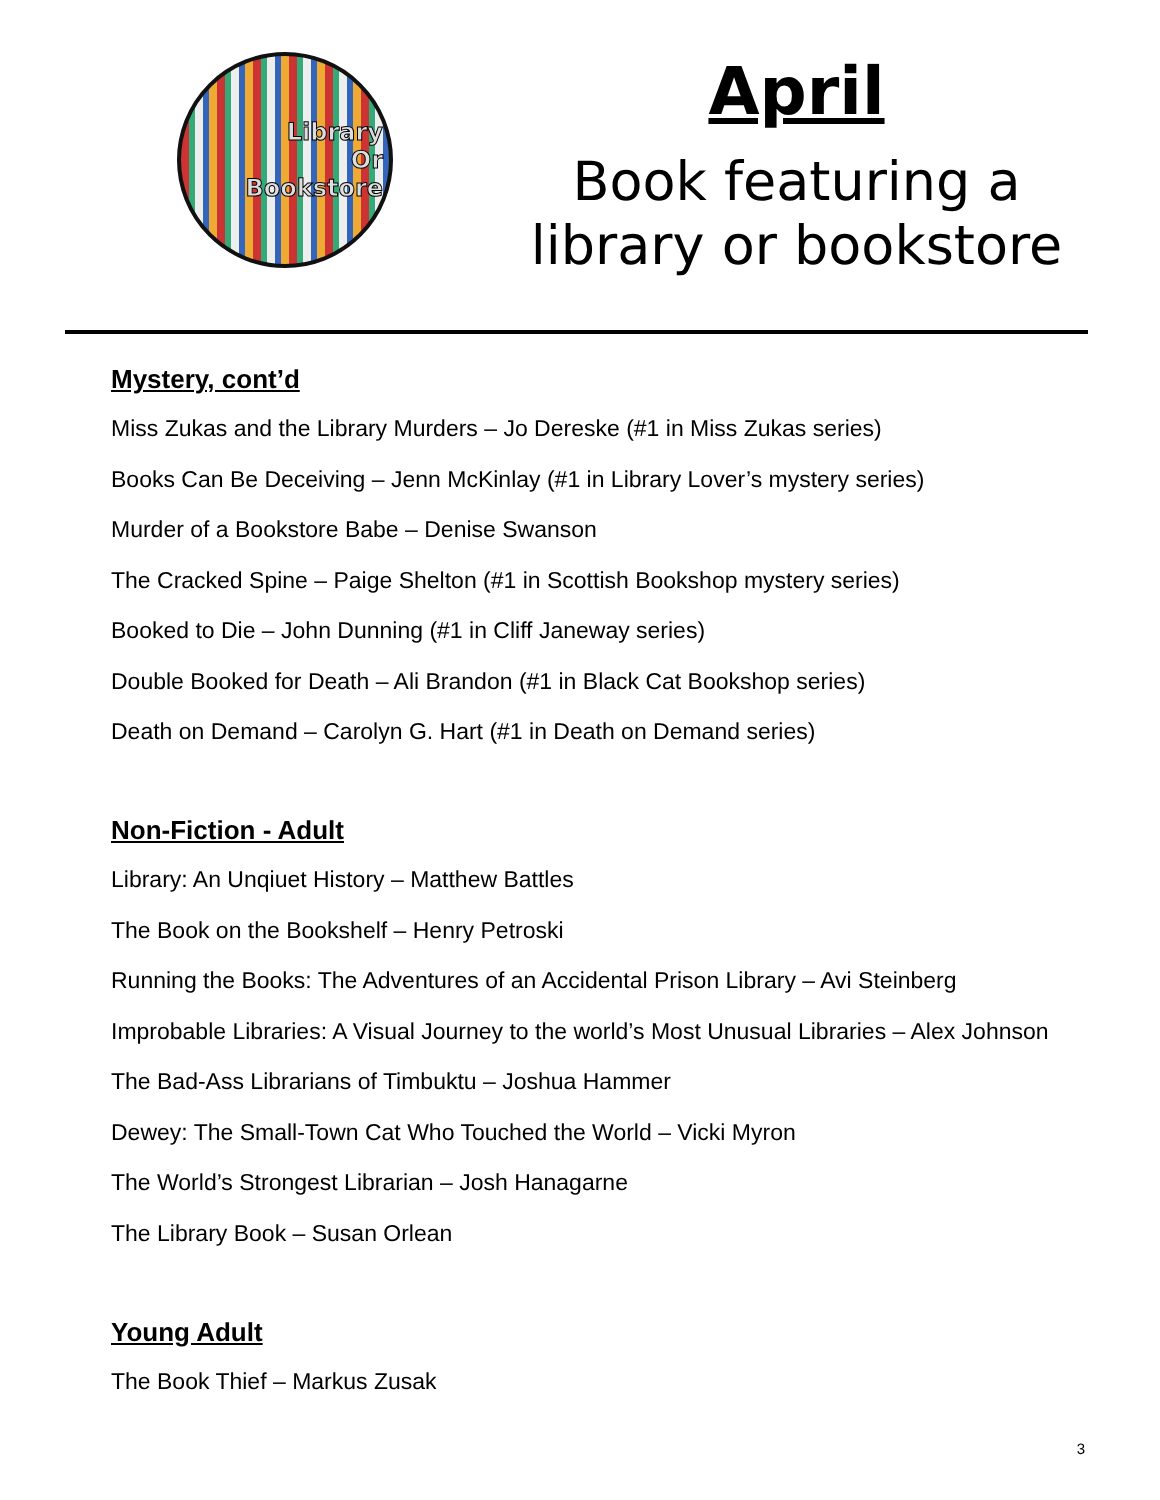Library
Or
Bookstore
April
Book featuring a
library or bookstore
Mystery, cont’d
Miss Zukas and the Library Murders – Jo Dereske (#1 in Miss Zukas series)
Books Can Be Deceiving – Jenn McKinlay (#1 in Library Lover’s mystery series)
Murder of a Bookstore Babe – Denise Swanson
The Cracked Spine – Paige Shelton (#1 in Scottish Bookshop mystery series)
Booked to Die – John Dunning (#1 in Cliff Janeway series)
Double Booked for Death – Ali Brandon (#1 in Black Cat Bookshop series)
Death on Demand – Carolyn G. Hart (#1 in Death on Demand series)
Non-Fiction - Adult
Library: An Unqiuet History – Matthew Battles
The Book on the Bookshelf – Henry Petroski
Running the Books: The Adventures of an Accidental Prison Library – Avi Steinberg
Improbable Libraries: A Visual Journey to the world’s Most Unusual Libraries – Alex Johnson
The Bad-Ass Librarians of Timbuktu – Joshua Hammer
Dewey: The Small-Town Cat Who Touched the World – Vicki Myron
The World’s Strongest Librarian – Josh Hanagarne
The Library Book – Susan Orlean
Young Adult
The Book Thief – Markus Zusak
3